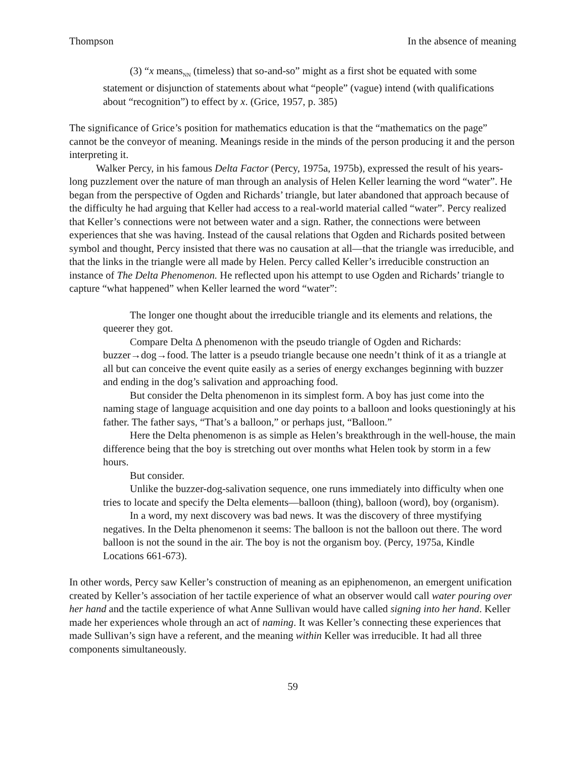Thompson In the absence of meaning
(3) “x means<sub>NN</sub> (timeless) that so-and-so” might as a first shot be equated with some statement or disjunction of statements about what “people” (vague) intend (with qualifications about “recognition”) to effect by x. (Grice, 1957, p. 385)
The significance of Grice’s position for mathematics education is that the “mathematics on the page” cannot be the conveyor of meaning. Meanings reside in the minds of the person producing it and the person interpreting it.
Walker Percy, in his famous Delta Factor (Percy, 1975a, 1975b), expressed the result of his years-long puzzlement over the nature of man through an analysis of Helen Keller learning the word “water”. He began from the perspective of Ogden and Richards’ triangle, but later abandoned that approach because of the difficulty he had arguing that Keller had access to a real-world material called “water”. Percy realized that Keller’s connections were not between water and a sign. Rather, the connections were between experiences that she was having. Instead of the causal relations that Ogden and Richards posited between symbol and thought, Percy insisted that there was no causation at all—that the triangle was irreducible, and that the links in the triangle were all made by Helen. Percy called Keller’s irreducible construction an instance of The Delta Phenomenon. He reflected upon his attempt to use Ogden and Richards’ triangle to capture “what happened” when Keller learned the word “water”:
The longer one thought about the irreducible triangle and its elements and relations, the queerer they got.
Compare Delta Δ phenomenon with the pseudo triangle of Ogden and Richards: buzzer→dog→food. The latter is a pseudo triangle because one needn’t think of it as a triangle at all but can conceive the event quite easily as a series of energy exchanges beginning with buzzer and ending in the dog’s salivation and approaching food.
But consider the Delta phenomenon in its simplest form. A boy has just come into the naming stage of language acquisition and one day points to a balloon and looks questioningly at his father. The father says, “That’s a balloon,” or perhaps just, “Balloon.”
Here the Delta phenomenon is as simple as Helen’s breakthrough in the well-house, the main difference being that the boy is stretching out over months what Helen took by storm in a few hours.
But consider.
Unlike the buzzer-dog-salivation sequence, one runs immediately into difficulty when one tries to locate and specify the Delta elements—balloon (thing), balloon (word), boy (organism).
In a word, my next discovery was bad news. It was the discovery of three mystifying negatives. In the Delta phenomenon it seems: The balloon is not the balloon out there. The word balloon is not the sound in the air. The boy is not the organism boy. (Percy, 1975a, Kindle Locations 661-673).
In other words, Percy saw Keller’s construction of meaning as an epiphenomenon, an emergent unification created by Keller’s association of her tactile experience of what an observer would call water pouring over her hand and the tactile experience of what Anne Sullivan would have called signing into her hand. Keller made her experiences whole through an act of naming. It was Keller’s connecting these experiences that made Sullivan’s sign have a referent, and the meaning within Keller was irreducible. It had all three components simultaneously.
59